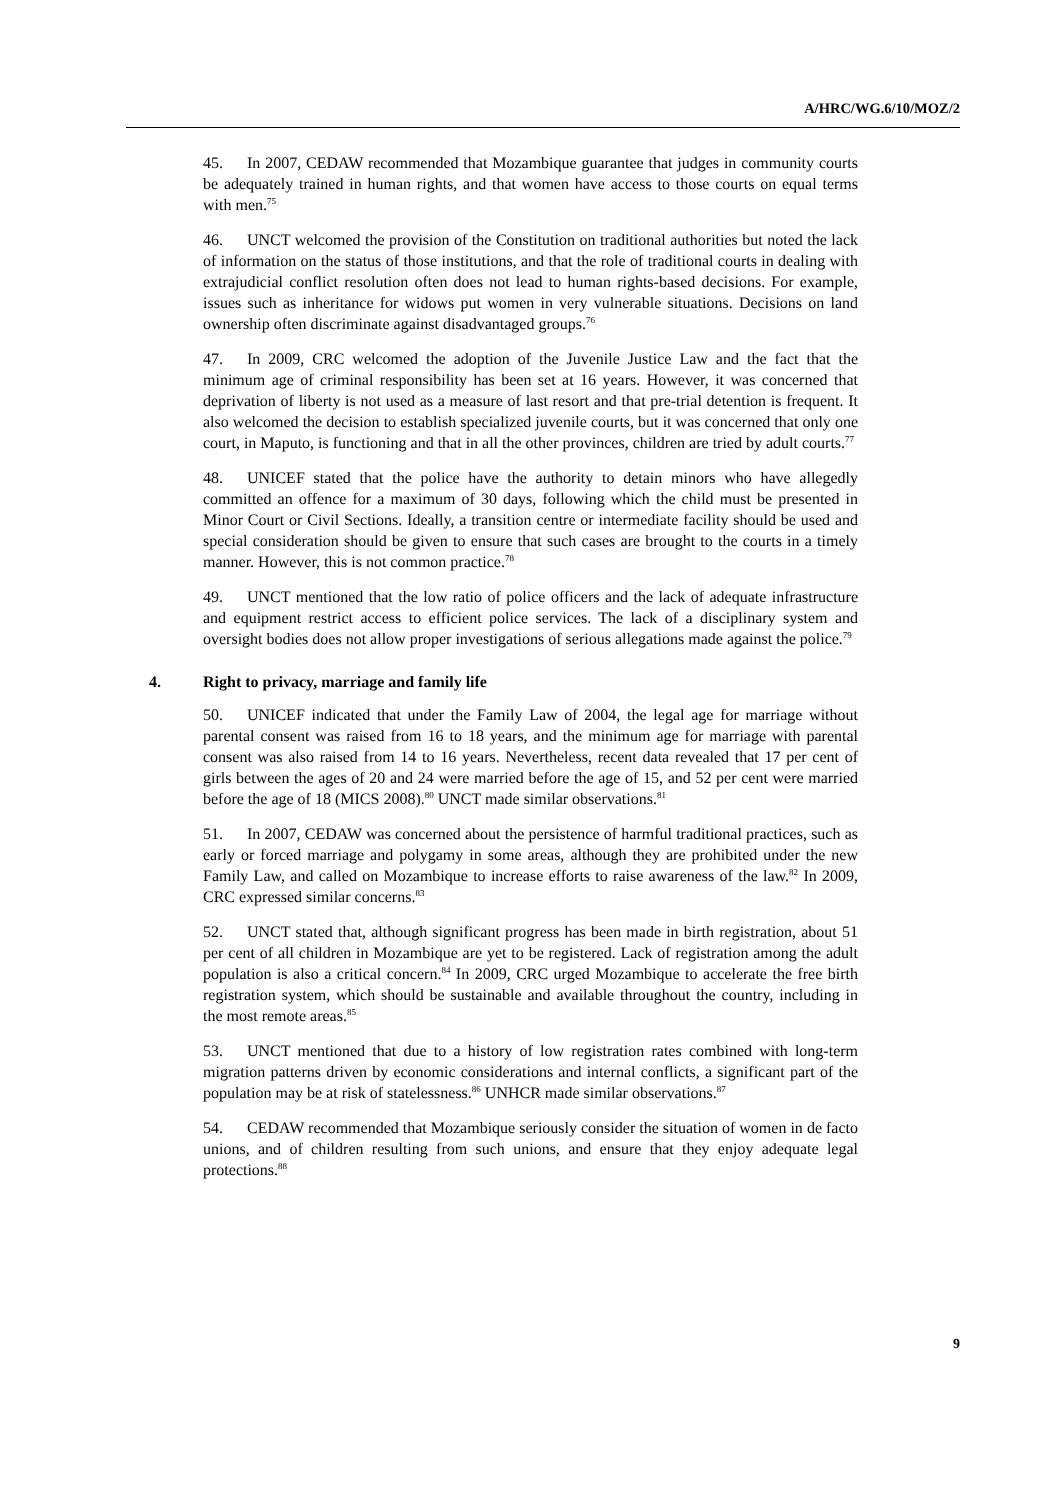A/HRC/WG.6/10/MOZ/2
45. In 2007, CEDAW recommended that Mozambique guarantee that judges in community courts be adequately trained in human rights, and that women have access to those courts on equal terms with men.<sup>75</sup>
46. UNCT welcomed the provision of the Constitution on traditional authorities but noted the lack of information on the status of those institutions, and that the role of traditional courts in dealing with extrajudicial conflict resolution often does not lead to human rights-based decisions. For example, issues such as inheritance for widows put women in very vulnerable situations. Decisions on land ownership often discriminate against disadvantaged groups.<sup>76</sup>
47. In 2009, CRC welcomed the adoption of the Juvenile Justice Law and the fact that the minimum age of criminal responsibility has been set at 16 years. However, it was concerned that deprivation of liberty is not used as a measure of last resort and that pre-trial detention is frequent. It also welcomed the decision to establish specialized juvenile courts, but it was concerned that only one court, in Maputo, is functioning and that in all the other provinces, children are tried by adult courts.<sup>77</sup>
48. UNICEF stated that the police have the authority to detain minors who have allegedly committed an offence for a maximum of 30 days, following which the child must be presented in Minor Court or Civil Sections. Ideally, a transition centre or intermediate facility should be used and special consideration should be given to ensure that such cases are brought to the courts in a timely manner. However, this is not common practice.<sup>78</sup>
49. UNCT mentioned that the low ratio of police officers and the lack of adequate infrastructure and equipment restrict access to efficient police services. The lack of a disciplinary system and oversight bodies does not allow proper investigations of serious allegations made against the police.<sup>79</sup>
4. Right to privacy, marriage and family life
50. UNICEF indicated that under the Family Law of 2004, the legal age for marriage without parental consent was raised from 16 to 18 years, and the minimum age for marriage with parental consent was also raised from 14 to 16 years. Nevertheless, recent data revealed that 17 per cent of girls between the ages of 20 and 24 were married before the age of 15, and 52 per cent were married before the age of 18 (MICS 2008).<sup>80</sup> UNCT made similar observations.<sup>81</sup>
51. In 2007, CEDAW was concerned about the persistence of harmful traditional practices, such as early or forced marriage and polygamy in some areas, although they are prohibited under the new Family Law, and called on Mozambique to increase efforts to raise awareness of the law.<sup>82</sup> In 2009, CRC expressed similar concerns.<sup>83</sup>
52. UNCT stated that, although significant progress has been made in birth registration, about 51 per cent of all children in Mozambique are yet to be registered. Lack of registration among the adult population is also a critical concern.<sup>84</sup> In 2009, CRC urged Mozambique to accelerate the free birth registration system, which should be sustainable and available throughout the country, including in the most remote areas.<sup>85</sup>
53. UNCT mentioned that due to a history of low registration rates combined with long-term migration patterns driven by economic considerations and internal conflicts, a significant part of the population may be at risk of statelessness.<sup>86</sup> UNHCR made similar observations.<sup>87</sup>
54. CEDAW recommended that Mozambique seriously consider the situation of women in de facto unions, and of children resulting from such unions, and ensure that they enjoy adequate legal protections.<sup>88</sup>
9